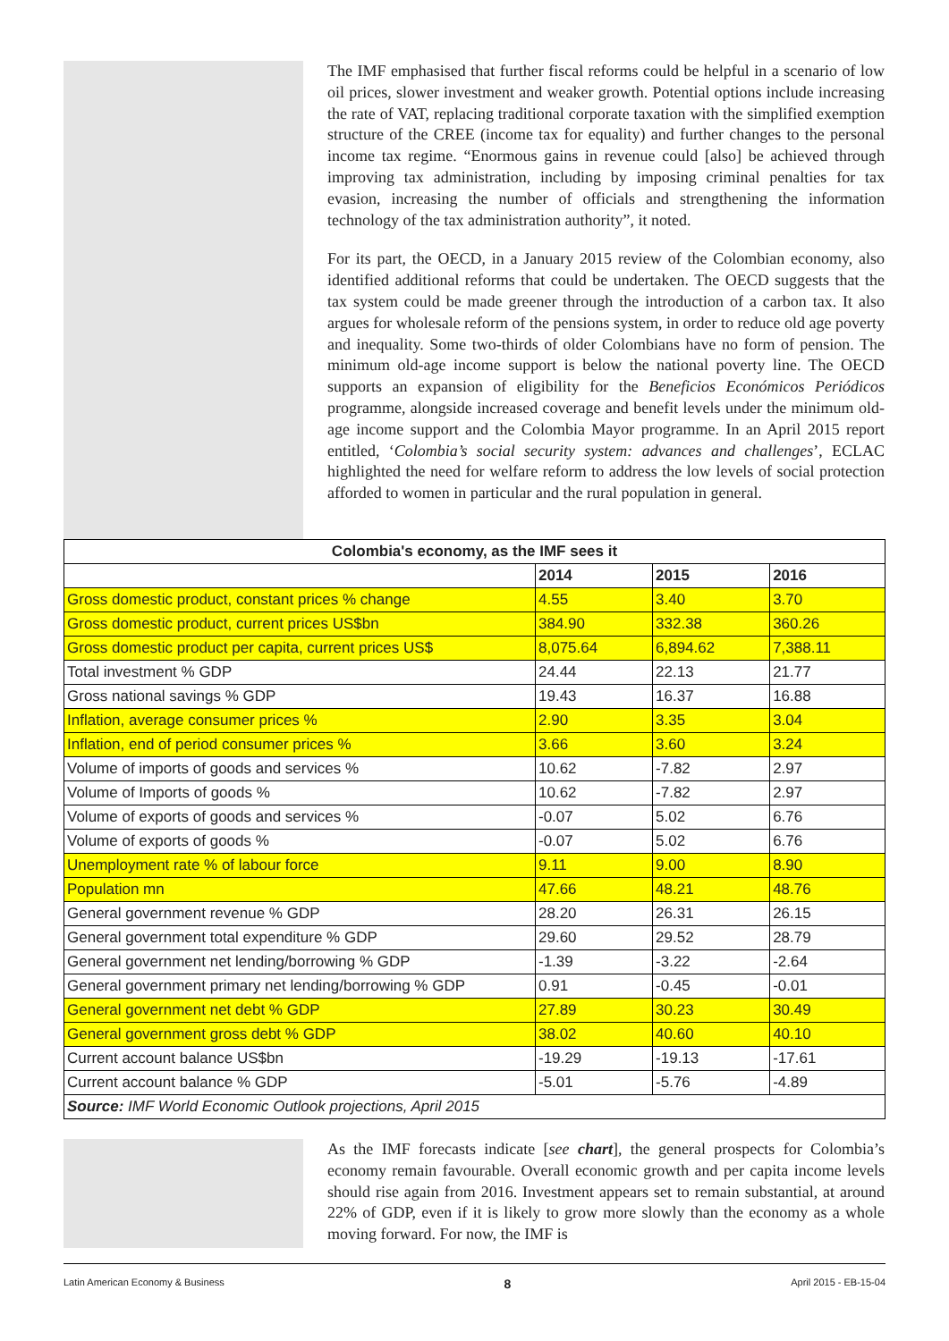The IMF emphasised that further fiscal reforms could be helpful in a scenario of low oil prices, slower investment and weaker growth. Potential options include increasing the rate of VAT, replacing traditional corporate taxation with the simplified exemption structure of the CREE (income tax for equality) and further changes to the personal income tax regime. “Enormous gains in revenue could [also] be achieved through improving tax administration, including by imposing criminal penalties for tax evasion, increasing the number of officials and strengthening the information technology of the tax administration authority”, it noted.
For its part, the OECD, in a January 2015 review of the Colombian economy, also identified additional reforms that could be undertaken. The OECD suggests that the tax system could be made greener through the introduction of a carbon tax. It also argues for wholesale reform of the pensions system, in order to reduce old age poverty and inequality. Some two-thirds of older Colombians have no form of pension. The minimum old-age income support is below the national poverty line. The OECD supports an expansion of eligibility for the Beneficios Económicos Periódicos programme, alongside increased coverage and benefit levels under the minimum old-age income support and the Colombia Mayor programme. In an April 2015 report entitled, ‘Colombia’s social security system: advances and challenges’, ECLAC highlighted the need for welfare reform to address the low levels of social protection afforded to women in particular and the rural population in general.
| Colombia's economy, as the IMF sees it | | | |
| --- | --- | --- | --- |
| | 2014 | 2015 | 2016 |
| Gross domestic product, constant prices % change | 4.55 | 3.40 | 3.70 |
| Gross domestic product, current prices US$bn | 384.90 | 332.38 | 360.26 |
| Gross domestic product per capita, current prices US$ | 8,075.64 | 6,894.62 | 7,388.11 |
| Total investment % GDP | 24.44 | 22.13 | 21.77 |
| Gross national savings % GDP | 19.43 | 16.37 | 16.88 |
| Inflation, average consumer prices % | 2.90 | 3.35 | 3.04 |
| Inflation, end of period consumer prices % | 3.66 | 3.60 | 3.24 |
| Volume of imports of goods and services % | 10.62 | -7.82 | 2.97 |
| Volume of Imports of goods % | 10.62 | -7.82 | 2.97 |
| Volume of exports of goods and services % | -0.07 | 5.02 | 6.76 |
| Volume of exports of goods % | -0.07 | 5.02 | 6.76 |
| Unemployment rate % of labour force | 9.11 | 9.00 | 8.90 |
| Population mn | 47.66 | 48.21 | 48.76 |
| General government revenue % GDP | 28.20 | 26.31 | 26.15 |
| General government total expenditure % GDP | 29.60 | 29.52 | 28.79 |
| General government net lending/borrowing % GDP | -1.39 | -3.22 | -2.64 |
| General government primary net lending/borrowing % GDP | 0.91 | -0.45 | -0.01 |
| General government net debt % GDP | 27.89 | 30.23 | 30.49 |
| General government gross debt % GDP | 38.02 | 40.60 | 40.10 |
| Current account balance US$bn | -19.29 | -19.13 | -17.61 |
| Current account balance % GDP | -5.01 | -5.76 | -4.89 |
| Source: IMF World Economic Outlook projections, April 2015 | | | |
As the IMF forecasts indicate [see chart], the general prospects for Colombia’s economy remain favourable. Overall economic growth and per capita income levels should rise again from 2016. Investment appears set to remain substantial, at around 22% of GDP, even if it is likely to grow more slowly than the economy as a whole moving forward. For now, the IMF is
Latin American Economy & Business 8 April 2015 - EB-15-04